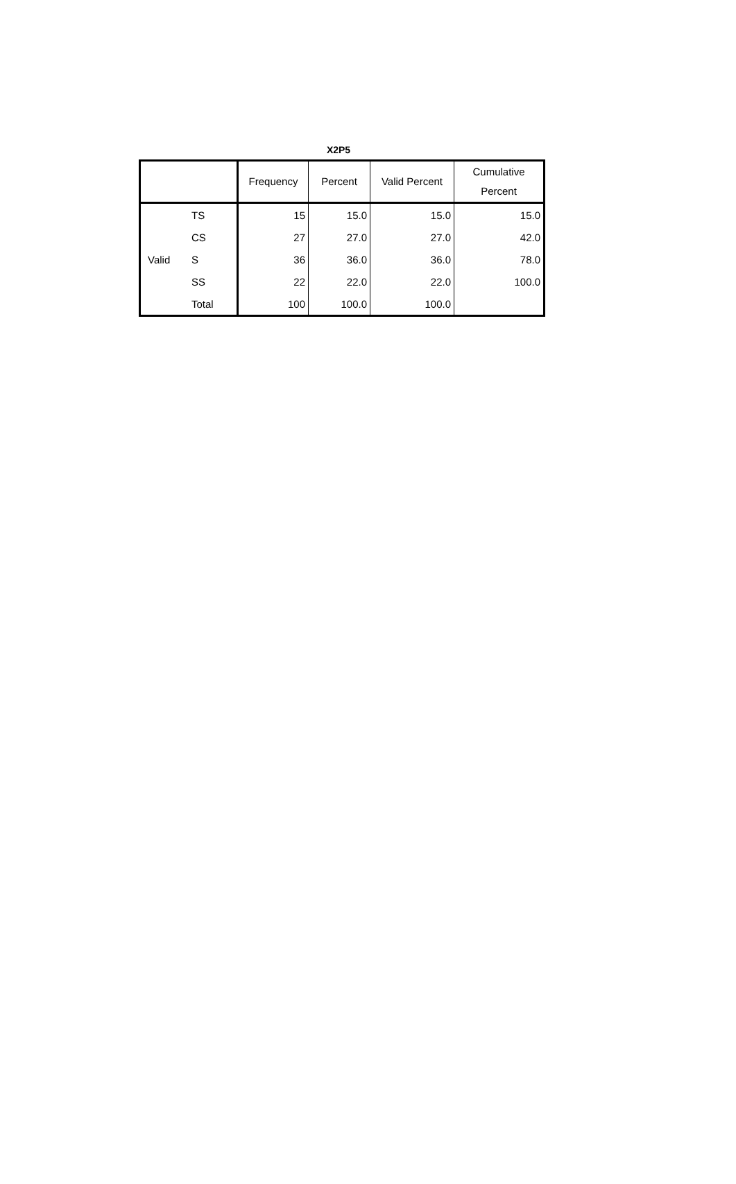X2P5
| | | Frequency | Percent | Valid Percent | Cumulative Percent |
| --- | --- | --- | --- | --- | --- |
| Valid | TS | 15 | 15.0 | 15.0 | 15.0 |
| | CS | 27 | 27.0 | 27.0 | 42.0 |
| | S | 36 | 36.0 | 36.0 | 78.0 |
| | SS | 22 | 22.0 | 22.0 | 100.0 |
| | Total | 100 | 100.0 | 100.0 | |